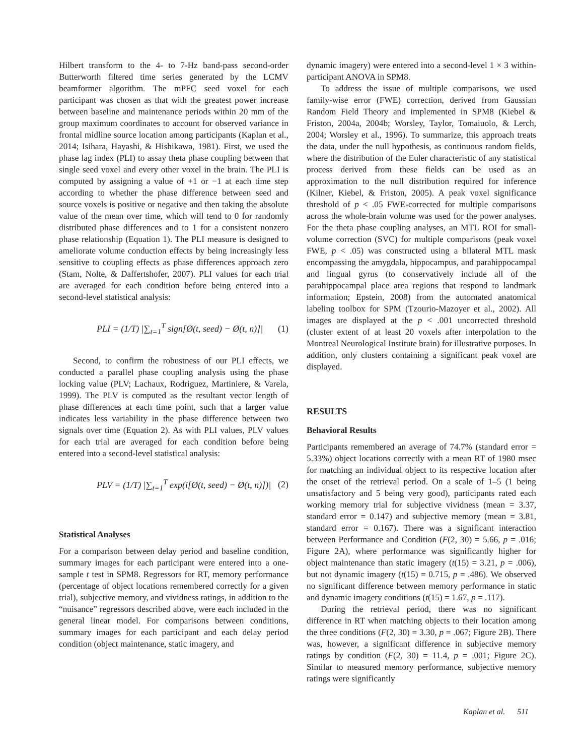Hilbert transform to the 4- to 7-Hz band-pass second-order Butterworth filtered time series generated by the LCMV beamformer algorithm. The mPFC seed voxel for each participant was chosen as that with the greatest power increase between baseline and maintenance periods within 20 mm of the group maximum coordinates to account for observed variance in frontal midline source location among participants (Kaplan et al., 2014; Isihara, Hayashi, & Hishikawa, 1981). First, we used the phase lag index (PLI) to assay theta phase coupling between that single seed voxel and every other voxel in the brain. The PLI is computed by assigning a value of +1 or −1 at each time step according to whether the phase difference between seed and source voxels is positive or negative and then taking the absolute value of the mean over time, which will tend to 0 for randomly distributed phase differences and to 1 for a consistent nonzero phase relationship (Equation 1). The PLI measure is designed to ameliorate volume conduction effects by being increasingly less sensitive to coupling effects as phase differences approach zero (Stam, Nolte, & Daffertshofer, 2007). PLI values for each trial are averaged for each condition before being entered into a second-level statistical analysis:
PLI = (1/T) |∑<sub>t=1</sub><sup>T</sup> sign[Ø(t, seed) − Ø(t, n)]| (1)
Second, to confirm the robustness of our PLI effects, we conducted a parallel phase coupling analysis using the phase locking value (PLV; Lachaux, Rodriguez, Martiniere, & Varela, 1999). The PLV is computed as the resultant vector length of phase differences at each time point, such that a larger value indicates less variability in the phase difference between two signals over time (Equation 2). As with PLI values, PLV values for each trial are averaged for each condition before being entered into a second-level statistical analysis:
PLV = (1/T) |∑<sub>t=1</sub><sup>T</sup> exp(i[Ø(t, seed) − Ø(t, n)])| (2)
Statistical Analyses
For a comparison between delay period and baseline condition, summary images for each participant were entered into a one-sample t test in SPM8. Regressors for RT, memory performance (percentage of object locations remembered correctly for a given trial), subjective memory, and vividness ratings, in addition to the “nuisance” regressors described above, were each included in the general linear model. For comparisons between conditions, summary images for each participant and each delay period condition (object maintenance, static imagery, and
dynamic imagery) were entered into a second-level 1 × 3 within-participant ANOVA in SPM8.
To address the issue of multiple comparisons, we used family-wise error (FWE) correction, derived from Gaussian Random Field Theory and implemented in SPM8 (Kiebel & Friston, 2004a, 2004b; Worsley, Taylor, Tomaiuolo, & Lerch, 2004; Worsley et al., 1996). To summarize, this approach treats the data, under the null hypothesis, as continuous random fields, where the distribution of the Euler characteristic of any statistical process derived from these fields can be used as an approximation to the null distribution required for inference (Kilner, Kiebel, & Friston, 2005). A peak voxel significance threshold of p < .05 FWE-corrected for multiple comparisons across the whole-brain volume was used for the power analyses. For the theta phase coupling analyses, an MTL ROI for small-volume correction (SVC) for multiple comparisons (peak voxel FWE, p < .05) was constructed using a bilateral MTL mask encompassing the amygdala, hippocampus, and parahippocampal and lingual gyrus (to conservatively include all of the parahippocampal place area regions that respond to landmark information; Epstein, 2008) from the automated anatomical labeling toolbox for SPM (Tzourio-Mazoyer et al., 2002). All images are displayed at the p < .001 uncorrected threshold (cluster extent of at least 20 voxels after interpolation to the Montreal Neurological Institute brain) for illustrative purposes. In addition, only clusters containing a significant peak voxel are displayed.
RESULTS
Behavioral Results
Participants remembered an average of 74.7% (standard error = 5.33%) object locations correctly with a mean RT of 1980 msec for matching an individual object to its respective location after the onset of the retrieval period. On a scale of 1–5 (1 being unsatisfactory and 5 being very good), participants rated each working memory trial for subjective vividness (mean = 3.37, standard error = 0.147) and subjective memory (mean = 3.81, standard error = 0.167). There was a significant interaction between Performance and Condition (F(2, 30) = 5.66, p = .016; Figure 2A), where performance was significantly higher for object maintenance than static imagery (t(15) = 3.21, p = .006), but not dynamic imagery (t(15) = 0.715, p = .486). We observed no significant difference between memory performance in static and dynamic imagery conditions (t(15) = 1.67, p = .117).
During the retrieval period, there was no significant difference in RT when matching objects to their location among the three conditions (F(2, 30) = 3.30, p = .067; Figure 2B). There was, however, a significant difference in subjective memory ratings by condition (F(2, 30) = 11.4, p = .001; Figure 2C). Similar to measured memory performance, subjective memory ratings were significantly
Kaplan et al. 511